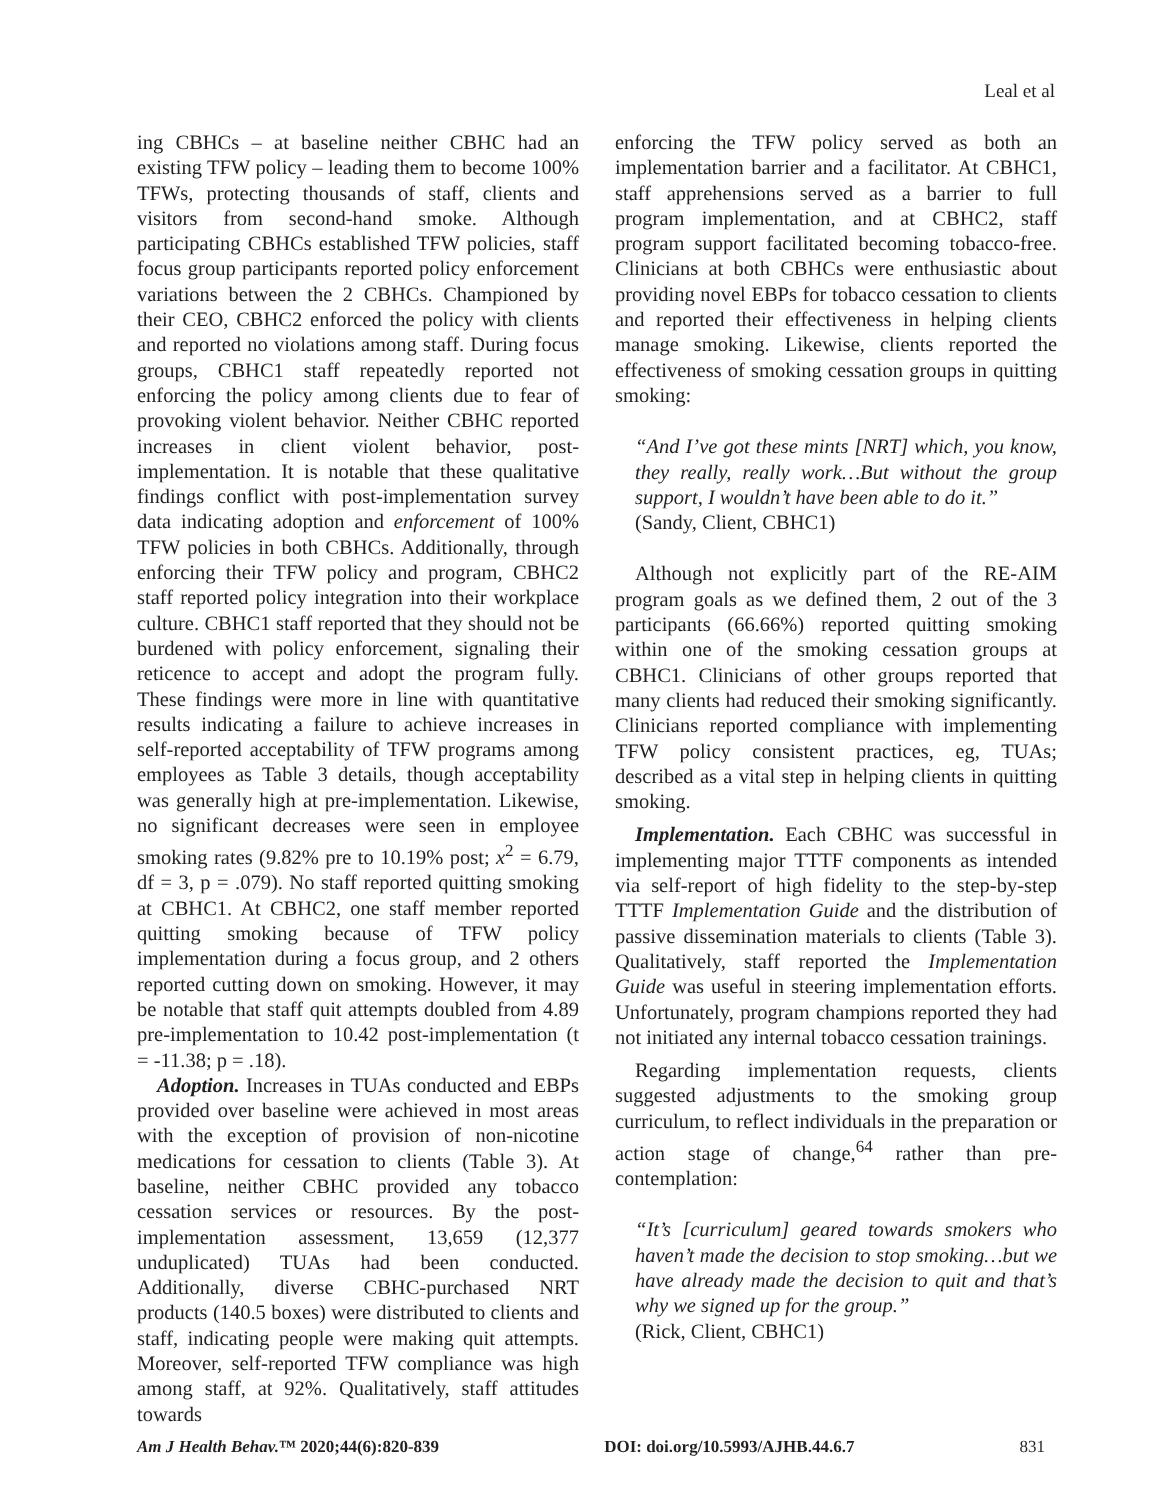Leal et al
ing CBHCs – at baseline neither CBHC had an existing TFW policy – leading them to become 100% TFWs, protecting thousands of staff, clients and visitors from second-hand smoke. Although participating CBHCs established TFW policies, staff focus group participants reported policy enforcement variations between the 2 CBHCs. Championed by their CEO, CBHC2 enforced the policy with clients and reported no violations among staff. During focus groups, CBHC1 staff repeatedly reported not enforcing the policy among clients due to fear of provoking violent behavior. Neither CBHC reported increases in client violent behavior, post-implementation. It is notable that these qualitative findings conflict with post-implementation survey data indicating adoption and enforcement of 100% TFW policies in both CBHCs. Additionally, through enforcing their TFW policy and program, CBHC2 staff reported policy integration into their workplace culture. CBHC1 staff reported that they should not be burdened with policy enforcement, signaling their reticence to accept and adopt the program fully. These findings were more in line with quantitative results indicating a failure to achieve increases in self-reported acceptability of TFW programs among employees as Table 3 details, though acceptability was generally high at pre-implementation. Likewise, no significant decreases were seen in employee smoking rates (9.82% pre to 10.19% post; x<sup>2</sup> = 6.79, df = 3, p = .079). No staff reported quitting smoking at CBHC1. At CBHC2, one staff member reported quitting smoking because of TFW policy implementation during a focus group, and 2 others reported cutting down on smoking. However, it may be notable that staff quit attempts doubled from 4.89 pre-implementation to 10.42 post-implementation (t = -11.38; p = .18).
Adoption. Increases in TUAs conducted and EBPs provided over baseline were achieved in most areas with the exception of provision of non-nicotine medications for cessation to clients (Table 3). At baseline, neither CBHC provided any tobacco cessation services or resources. By the post-implementation assessment, 13,659 (12,377 unduplicated) TUAs had been conducted. Additionally, diverse CBHC-purchased NRT products (140.5 boxes) were distributed to clients and staff, indicating people were making quit attempts. Moreover, self-reported TFW compliance was high among staff, at 92%. Qualitatively, staff attitudes towards
enforcing the TFW policy served as both an implementation barrier and a facilitator. At CBHC1, staff apprehensions served as a barrier to full program implementation, and at CBHC2, staff program support facilitated becoming tobacco-free. Clinicians at both CBHCs were enthusiastic about providing novel EBPs for tobacco cessation to clients and reported their effectiveness in helping clients manage smoking. Likewise, clients reported the effectiveness of smoking cessation groups in quitting smoking:
“And I’ve got these mints [NRT] which, you know, they really, really work…But without the group support, I wouldn’t have been able to do it.”
(Sandy, Client, CBHC1)
Although not explicitly part of the RE-AIM program goals as we defined them, 2 out of the 3 participants (66.66%) reported quitting smoking within one of the smoking cessation groups at CBHC1. Clinicians of other groups reported that many clients had reduced their smoking significantly. Clinicians reported compliance with implementing TFW policy consistent practices, eg, TUAs; described as a vital step in helping clients in quitting smoking.
Implementation. Each CBHC was successful in implementing major TTTF components as intended via self-report of high fidelity to the step-by-step TTTF Implementation Guide and the distribution of passive dissemination materials to clients (Table 3). Qualitatively, staff reported the Implementation Guide was useful in steering implementation efforts. Unfortunately, program champions reported they had not initiated any internal tobacco cessation trainings.
Regarding implementation requests, clients suggested adjustments to the smoking group curriculum, to reflect individuals in the preparation or action stage of change,<sup>64</sup> rather than pre-contemplation:
“It’s [curriculum] geared towards smokers who haven’t made the decision to stop smoking…but we have already made the decision to quit and that’s why we signed up for the group.”
(Rick, Client, CBHC1)
Am J Health Behav.™ 2020;44(6):820-839 DOI: doi.org/10.5993/AJHB.44.6.7 831